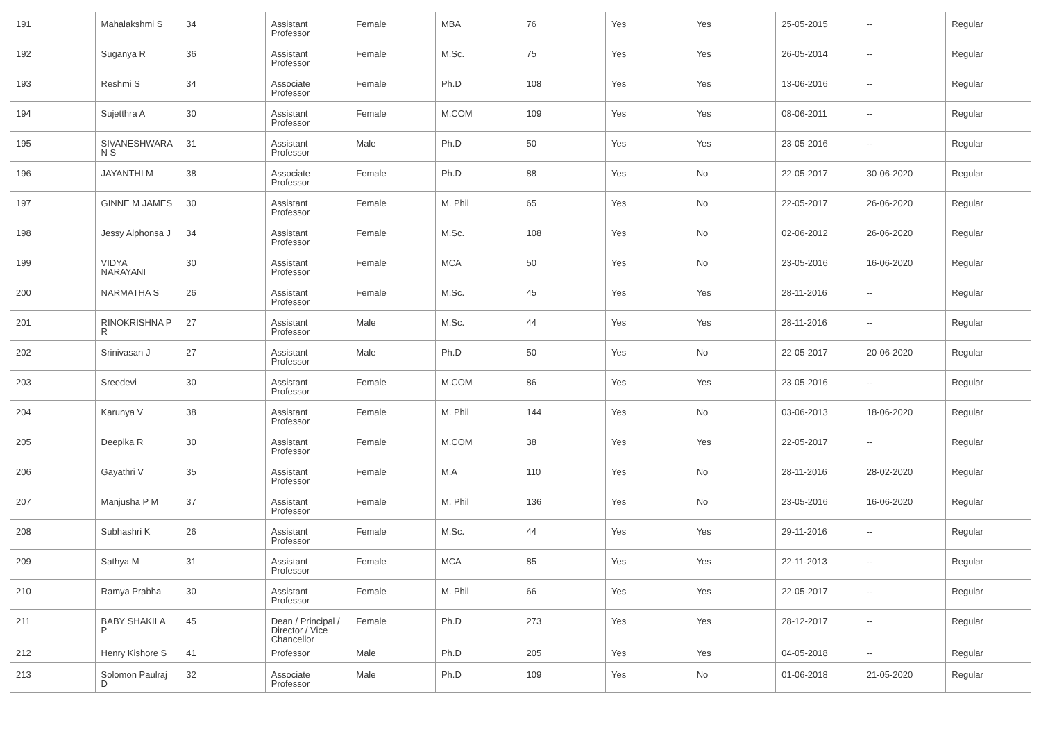| 191 | Mahalakshmi S | 34 | Assistant Professor | Female | MBA | 76 | Yes | Yes | 25-05-2015 | -- | Regular |
| 192 | Suganya R | 36 | Assistant Professor | Female | M.Sc. | 75 | Yes | Yes | 26-05-2014 | -- | Regular |
| 193 | Reshmi S | 34 | Associate Professor | Female | Ph.D | 108 | Yes | Yes | 13-06-2016 | -- | Regular |
| 194 | Sujetthra A | 30 | Assistant Professor | Female | M.COM | 109 | Yes | Yes | 08-06-2011 | -- | Regular |
| 195 | SIVANESHWARA N S | 31 | Assistant Professor | Male | Ph.D | 50 | Yes | Yes | 23-05-2016 | -- | Regular |
| 196 | JAYANTHI M | 38 | Associate Professor | Female | Ph.D | 88 | Yes | No | 22-05-2017 | 30-06-2020 | Regular |
| 197 | GINNE M JAMES | 30 | Assistant Professor | Female | M. Phil | 65 | Yes | No | 22-05-2017 | 26-06-2020 | Regular |
| 198 | Jessy Alphonsa J | 34 | Assistant Professor | Female | M.Sc. | 108 | Yes | No | 02-06-2012 | 26-06-2020 | Regular |
| 199 | VIDYA NARAYANI | 30 | Assistant Professor | Female | MCA | 50 | Yes | No | 23-05-2016 | 16-06-2020 | Regular |
| 200 | NARMATHA S | 26 | Assistant Professor | Female | M.Sc. | 45 | Yes | Yes | 28-11-2016 | -- | Regular |
| 201 | RINOKRISHNA P R | 27 | Assistant Professor | Male | M.Sc. | 44 | Yes | Yes | 28-11-2016 | -- | Regular |
| 202 | Srinivasan J | 27 | Assistant Professor | Male | Ph.D | 50 | Yes | No | 22-05-2017 | 20-06-2020 | Regular |
| 203 | Sreedevi | 30 | Assistant Professor | Female | M.COM | 86 | Yes | Yes | 23-05-2016 | -- | Regular |
| 204 | Karunya V | 38 | Assistant Professor | Female | M. Phil | 144 | Yes | No | 03-06-2013 | 18-06-2020 | Regular |
| 205 | Deepika R | 30 | Assistant Professor | Female | M.COM | 38 | Yes | Yes | 22-05-2017 | -- | Regular |
| 206 | Gayathri V | 35 | Assistant Professor | Female | M.A | 110 | Yes | No | 28-11-2016 | 28-02-2020 | Regular |
| 207 | Manjusha P M | 37 | Assistant Professor | Female | M. Phil | 136 | Yes | No | 23-05-2016 | 16-06-2020 | Regular |
| 208 | Subhashri K | 26 | Assistant Professor | Female | M.Sc. | 44 | Yes | Yes | 29-11-2016 | -- | Regular |
| 209 | Sathya M | 31 | Assistant Professor | Female | MCA | 85 | Yes | Yes | 22-11-2013 | -- | Regular |
| 210 | Ramya Prabha | 30 | Assistant Professor | Female | M. Phil | 66 | Yes | Yes | 22-05-2017 | -- | Regular |
| 211 | BABY SHAKILA P | 45 | Dean / Principal / Director / Vice Chancellor | Female | Ph.D | 273 | Yes | Yes | 28-12-2017 | -- | Regular |
| 212 | Henry Kishore S | 41 | Professor | Male | Ph.D | 205 | Yes | Yes | 04-05-2018 | -- | Regular |
| 213 | Solomon Paulraj D | 32 | Associate Professor | Male | Ph.D | 109 | Yes | No | 01-06-2018 | 21-05-2020 | Regular |